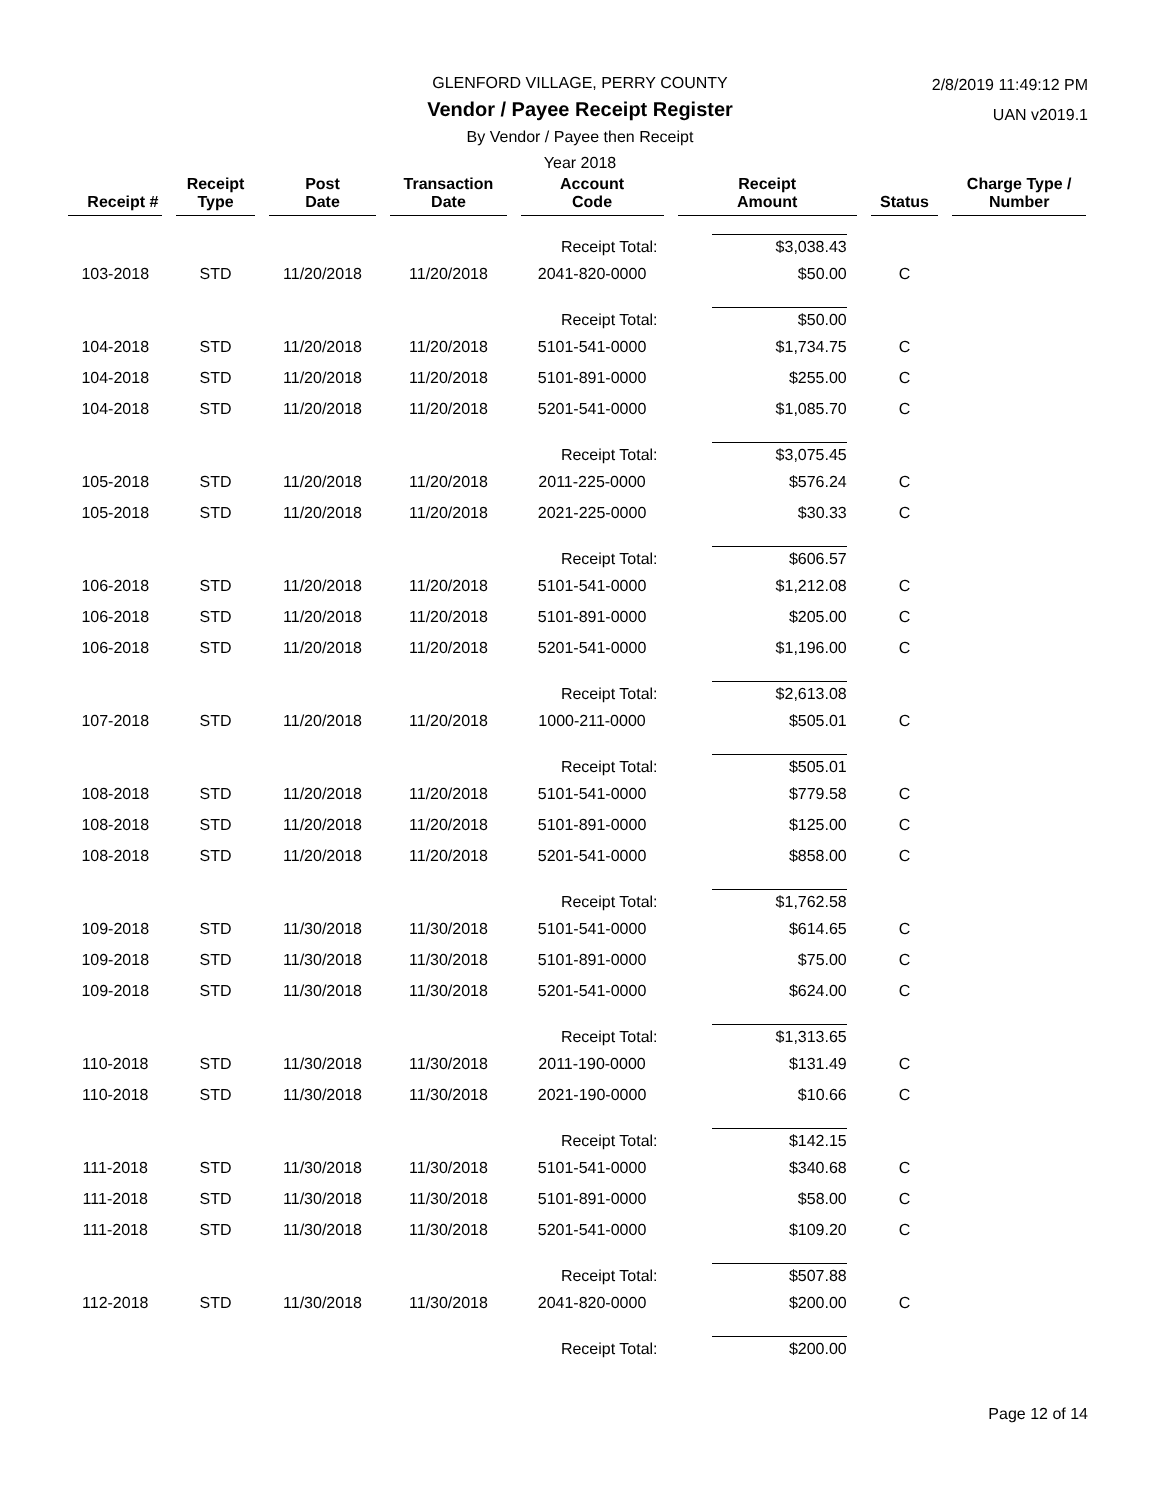GLENFORD VILLAGE, PERRY COUNTY
Vendor / Payee Receipt Register
By Vendor / Payee then Receipt
Year 2018
2/8/2019 11:49:12 PM
UAN v2019.1
| Receipt # | | Receipt Type | | Post Date | | Transaction Date | | Account Code | | Receipt Amount | | Status | | Charge Type / Number |
| --- | --- | --- | --- | --- | --- | --- | --- | --- | --- | --- | --- | --- | --- | --- |
| Receipt Total: | | | | | | | | | | $3,038.43 | | | | |
| 103-2018 | | STD | | 11/20/2018 | | 11/20/2018 | | 2041-820-0000 | | $50.00 | | C | | |
| Receipt Total: | | | | | | | | | | $50.00 | | | | |
| 104-2018 | | STD | | 11/20/2018 | | 11/20/2018 | | 5101-541-0000 | | $1,734.75 | | C | | |
| 104-2018 | | STD | | 11/20/2018 | | 11/20/2018 | | 5101-891-0000 | | $255.00 | | C | | |
| 104-2018 | | STD | | 11/20/2018 | | 11/20/2018 | | 5201-541-0000 | | $1,085.70 | | C | | |
| Receipt Total: | | | | | | | | | | $3,075.45 | | | | |
| 105-2018 | | STD | | 11/20/2018 | | 11/20/2018 | | 2011-225-0000 | | $576.24 | | C | | |
| 105-2018 | | STD | | 11/20/2018 | | 11/20/2018 | | 2021-225-0000 | | $30.33 | | C | | |
| Receipt Total: | | | | | | | | | | $606.57 | | | | |
| 106-2018 | | STD | | 11/20/2018 | | 11/20/2018 | | 5101-541-0000 | | $1,212.08 | | C | | |
| 106-2018 | | STD | | 11/20/2018 | | 11/20/2018 | | 5101-891-0000 | | $205.00 | | C | | |
| 106-2018 | | STD | | 11/20/2018 | | 11/20/2018 | | 5201-541-0000 | | $1,196.00 | | C | | |
| Receipt Total: | | | | | | | | | | $2,613.08 | | | | |
| 107-2018 | | STD | | 11/20/2018 | | 11/20/2018 | | 1000-211-0000 | | $505.01 | | C | | |
| Receipt Total: | | | | | | | | | | $505.01 | | | | |
| 108-2018 | | STD | | 11/20/2018 | | 11/20/2018 | | 5101-541-0000 | | $779.58 | | C | | |
| 108-2018 | | STD | | 11/20/2018 | | 11/20/2018 | | 5101-891-0000 | | $125.00 | | C | | |
| 108-2018 | | STD | | 11/20/2018 | | 11/20/2018 | | 5201-541-0000 | | $858.00 | | C | | |
| Receipt Total: | | | | | | | | | | $1,762.58 | | | | |
| 109-2018 | | STD | | 11/30/2018 | | 11/30/2018 | | 5101-541-0000 | | $614.65 | | C | | |
| 109-2018 | | STD | | 11/30/2018 | | 11/30/2018 | | 5101-891-0000 | | $75.00 | | C | | |
| 109-2018 | | STD | | 11/30/2018 | | 11/30/2018 | | 5201-541-0000 | | $624.00 | | C | | |
| Receipt Total: | | | | | | | | | | $1,313.65 | | | | |
| 110-2018 | | STD | | 11/30/2018 | | 11/30/2018 | | 2011-190-0000 | | $131.49 | | C | | |
| 110-2018 | | STD | | 11/30/2018 | | 11/30/2018 | | 2021-190-0000 | | $10.66 | | C | | |
| Receipt Total: | | | | | | | | | | $142.15 | | | | |
| 111-2018 | | STD | | 11/30/2018 | | 11/30/2018 | | 5101-541-0000 | | $340.68 | | C | | |
| 111-2018 | | STD | | 11/30/2018 | | 11/30/2018 | | 5101-891-0000 | | $58.00 | | C | | |
| 111-2018 | | STD | | 11/30/2018 | | 11/30/2018 | | 5201-541-0000 | | $109.20 | | C | | |
| Receipt Total: | | | | | | | | | | $507.88 | | | | |
| 112-2018 | | STD | | 11/30/2018 | | 11/30/2018 | | 2041-820-0000 | | $200.00 | | C | | |
| Receipt Total: | | | | | | | | | | $200.00 | | | | |
Page 12 of 14